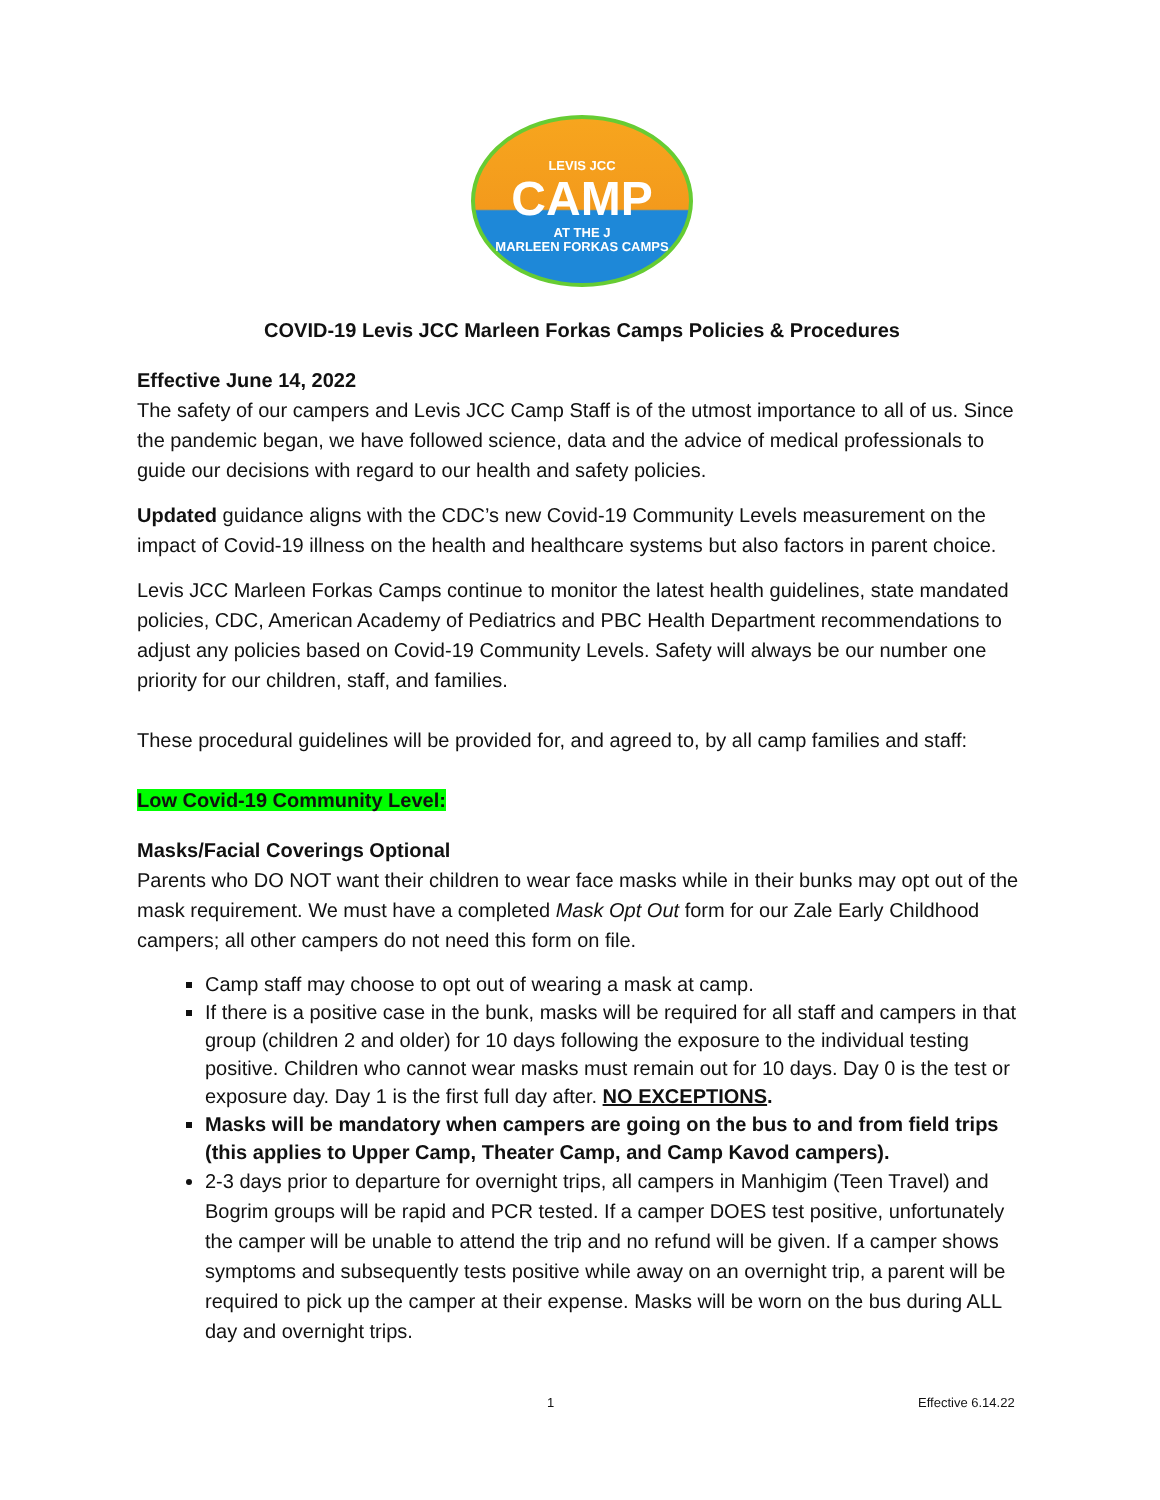LEVIS JCC
CAMP
AT THE J
MARLEEN FORKAS CAMPS
COVID-19 Levis JCC Marleen Forkas Camps Policies & Procedures
Effective June 14, 2022
The safety of our campers and Levis JCC Camp Staff is of the utmost importance to all of us. Since the pandemic began, we have followed science, data and the advice of medical professionals to guide our decisions with regard to our health and safety policies.
Updated guidance aligns with the CDC’s new Covid-19 Community Levels measurement on the impact of Covid-19 illness on the health and healthcare systems but also factors in parent choice.
Levis JCC Marleen Forkas Camps continue to monitor the latest health guidelines, state mandated policies, CDC, American Academy of Pediatrics and PBC Health Department recommendations to adjust any policies based on Covid-19 Community Levels. Safety will always be our number one priority for our children, staff, and families.
These procedural guidelines will be provided for, and agreed to, by all camp families and staff:
Low Covid-19 Community Level:
Masks/Facial Coverings Optional
Parents who DO NOT want their children to wear face masks while in their bunks may opt out of the mask requirement. We must have a completed Mask Opt Out form for our Zale Early Childhood campers; all other campers do not need this form on file.
Camp staff may choose to opt out of wearing a mask at camp.
If there is a positive case in the bunk, masks will be required for all staff and campers in that group (children 2 and older) for 10 days following the exposure to the individual testing positive. Children who cannot wear masks must remain out for 10 days. Day 0 is the test or exposure day. Day 1 is the first full day after. NO EXCEPTIONS.
Masks will be mandatory when campers are going on the bus to and from field trips (this applies to Upper Camp, Theater Camp, and Camp Kavod campers).
2-3 days prior to departure for overnight trips, all campers in Manhigim (Teen Travel) and Bogrim groups will be rapid and PCR tested. If a camper DOES test positive, unfortunately the camper will be unable to attend the trip and no refund will be given. If a camper shows symptoms and subsequently tests positive while away on an overnight trip, a parent will be required to pick up the camper at their expense. Masks will be worn on the bus during ALL day and overnight trips.
1 Effective 6.14.22